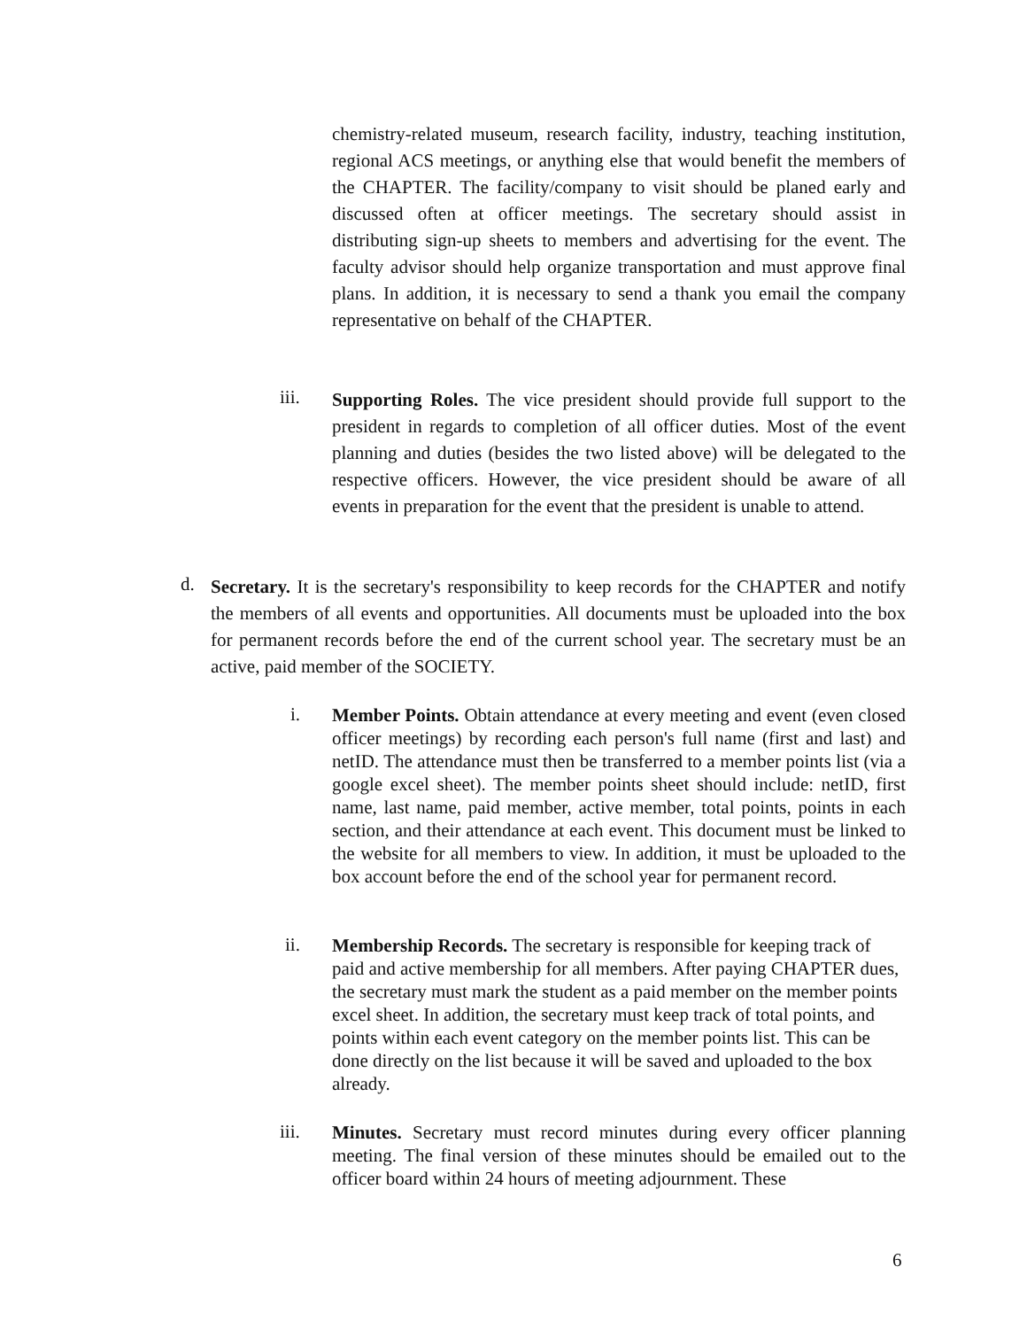chemistry-related museum, research facility, industry, teaching institution, regional ACS meetings, or anything else that would benefit the members of the CHAPTER. The facility/company to visit should be planed early and discussed often at officer meetings. The secretary should assist in distributing sign-up sheets to members and advertising for the event. The faculty advisor should help organize transportation and must approve final plans. In addition, it is necessary to send a thank you email the company representative on behalf of the CHAPTER.
iii.
Supporting Roles. The vice president should provide full support to the president in regards to completion of all officer duties. Most of the event planning and duties (besides the two listed above) will be delegated to the respective officers. However, the vice president should be aware of all events in preparation for the event that the president is unable to attend.
d.
Secretary. It is the secretary's responsibility to keep records for the CHAPTER and notify the members of all events and opportunities. All documents must be uploaded into the box for permanent records before the end of the current school year. The secretary must be an active, paid member of the SOCIETY.
i.
Member Points. Obtain attendance at every meeting and event (even closed officer meetings) by recording each person's full name (first and last) and netID. The attendance must then be transferred to a member points list (via a google excel sheet). The member points sheet should include: netID, first name, last name, paid member, active member, total points, points in each section, and their attendance at each event. This document must be linked to the website for all members to view. In addition, it must be uploaded to the box account before the end of the school year for permanent record.
ii.
Membership Records. The secretary is responsible for keeping track of paid and active membership for all members. After paying CHAPTER dues, the secretary must mark the student as a paid member on the member points excel sheet. In addition, the secretary must keep track of total points, and points within each event category on the member points list. This can be done directly on the list because it will be saved and uploaded to the box already.
iii.
Minutes. Secretary must record minutes during every officer planning meeting. The final version of these minutes should be emailed out to the officer board within 24 hours of meeting adjournment. These
6